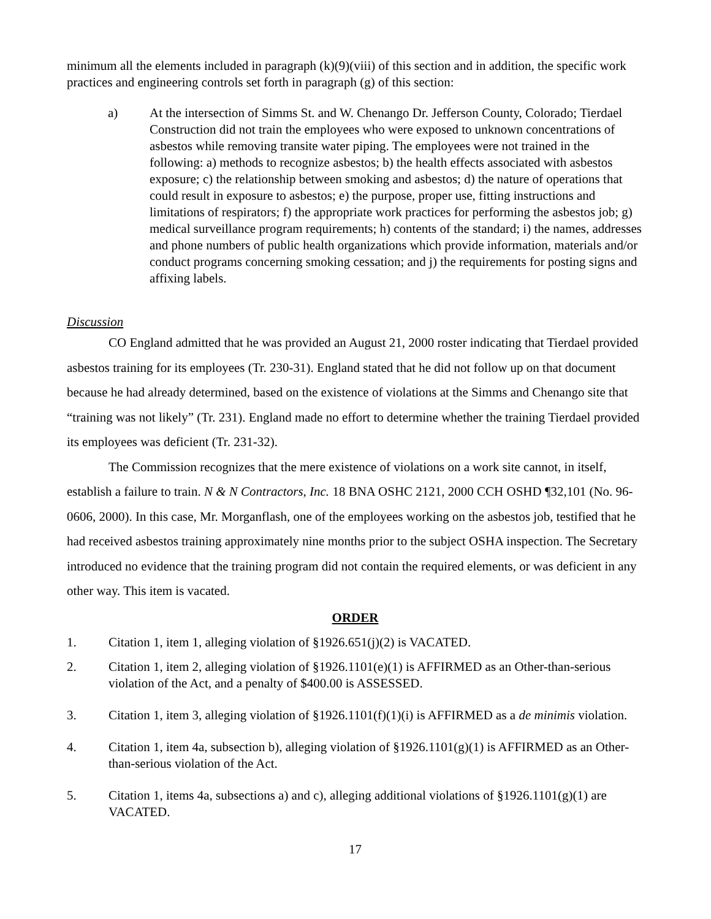minimum all the elements included in paragraph (k)(9)(viii) of this section and in addition, the specific work practices and engineering controls set forth in paragraph (g) of this section:
a) At the intersection of Simms St. and W. Chenango Dr. Jefferson County, Colorado; Tierdael Construction did not train the employees who were exposed to unknown concentrations of asbestos while removing transite water piping. The employees were not trained in the following: a) methods to recognize asbestos; b) the health effects associated with asbestos exposure; c) the relationship between smoking and asbestos; d) the nature of operations that could result in exposure to asbestos; e) the purpose, proper use, fitting instructions and limitations of respirators; f) the appropriate work practices for performing the asbestos job; g) medical surveillance program requirements; h) contents of the standard; i) the names, addresses and phone numbers of public health organizations which provide information, materials and/or conduct programs concerning smoking cessation; and j) the requirements for posting signs and affixing labels.
Discussion
CO England admitted that he was provided an August 21, 2000 roster indicating that Tierdael provided asbestos training for its employees (Tr. 230-31). England stated that he did not follow up on that document because he had already determined, based on the existence of violations at the Simms and Chenango site that “training was not likely” (Tr. 231). England made no effort to determine whether the training Tierdael provided its employees was deficient (Tr. 231-32).
The Commission recognizes that the mere existence of violations on a work site cannot, in itself, establish a failure to train. N & N Contractors, Inc. 18 BNA OSHC 2121, 2000 CCH OSHD ¶32,101 (No. 96-0606, 2000). In this case, Mr. Morganflash, one of the employees working on the asbestos job, testified that he had received asbestos training approximately nine months prior to the subject OSHA inspection. The Secretary introduced no evidence that the training program did not contain the required elements, or was deficient in any other way. This item is vacated.
ORDER
1. Citation 1, item 1, alleging violation of §1926.651(j)(2) is VACATED.
2. Citation 1, item 2, alleging violation of §1926.1101(e)(1) is AFFIRMED as an Other-than-serious violation of the Act, and a penalty of $400.00 is ASSESSED.
3. Citation 1, item 3, alleging violation of §1926.1101(f)(1)(i) is AFFIRMED as a de minimis violation.
4. Citation 1, item 4a, subsection b), alleging violation of §1926.1101(g)(1) is AFFIRMED as an Other-than-serious violation of the Act.
5. Citation 1, items 4a, subsections a) and c), alleging additional violations of §1926.1101(g)(1) are VACATED.
17